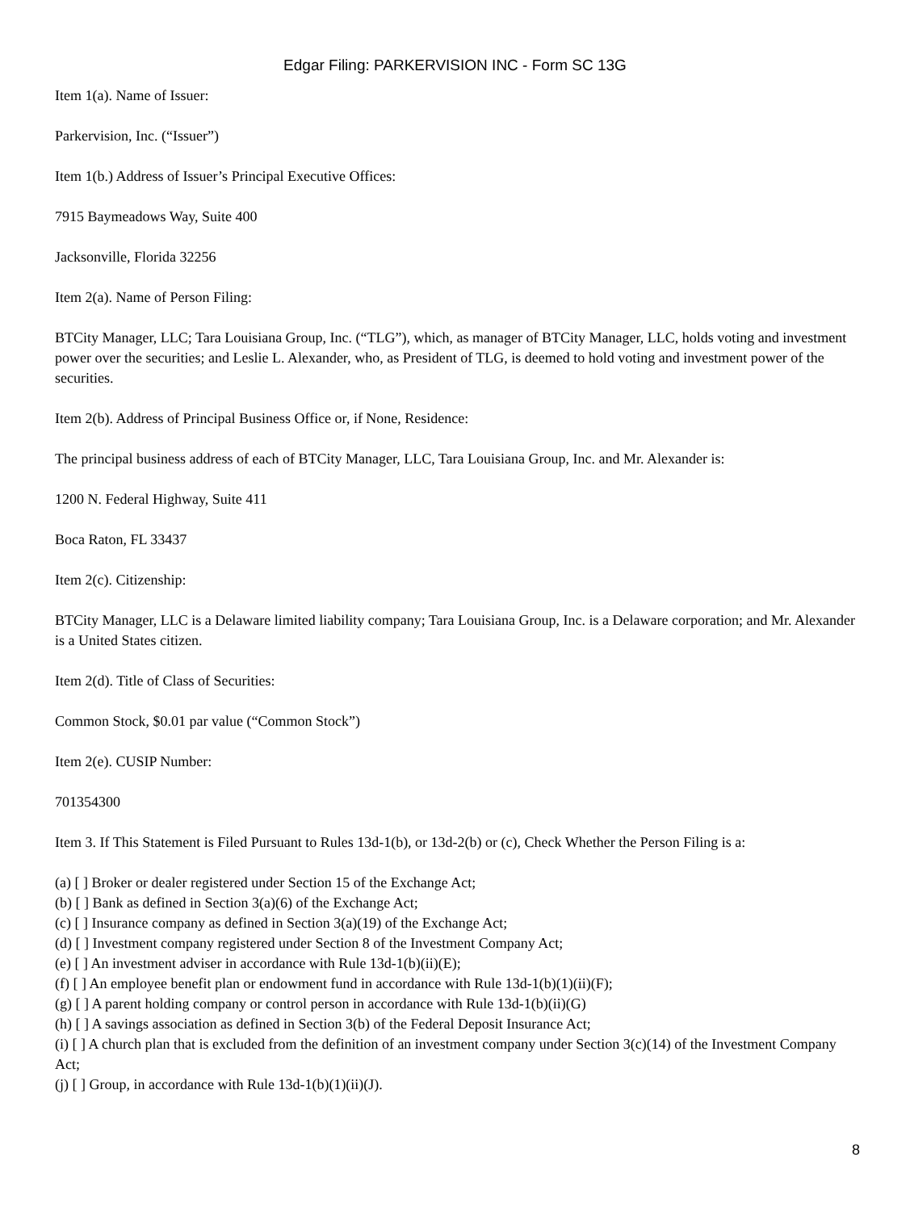Edgar Filing: PARKERVISION INC - Form SC 13G
Item 1(a). Name of Issuer:
Parkervision, Inc. (“Issuer”)
Item 1(b.) Address of Issuer’s Principal Executive Offices:
7915 Baymeadows Way, Suite 400
Jacksonville, Florida 32256
Item 2(a). Name of Person Filing:
BTCity Manager, LLC; Tara Louisiana Group, Inc. (“TLG”), which, as manager of BTCity Manager, LLC, holds voting and investment power over the securities; and Leslie L. Alexander, who, as President of TLG, is deemed to hold voting and investment power of the securities.
Item 2(b). Address of Principal Business Office or, if None, Residence:
The principal business address of each of BTCity Manager, LLC, Tara Louisiana Group, Inc. and Mr. Alexander is:
1200 N. Federal Highway, Suite 411
Boca Raton, FL 33437
Item 2(c). Citizenship:
BTCity Manager, LLC is a Delaware limited liability company; Tara Louisiana Group, Inc. is a Delaware corporation; and Mr. Alexander is a United States citizen.
Item 2(d). Title of Class of Securities:
Common Stock, $0.01 par value (“Common Stock”)
Item 2(e). CUSIP Number:
701354300
Item 3. If This Statement is Filed Pursuant to Rules 13d-1(b), or 13d-2(b) or (c), Check Whether the Person Filing is a:
(a) [ ] Broker or dealer registered under Section 15 of the Exchange Act;
(b) [ ] Bank as defined in Section 3(a)(6) of the Exchange Act;
(c) [ ] Insurance company as defined in Section 3(a)(19) of the Exchange Act;
(d) [ ] Investment company registered under Section 8 of the Investment Company Act;
(e) [ ] An investment adviser in accordance with Rule 13d-1(b)(ii)(E);
(f) [ ] An employee benefit plan or endowment fund in accordance with Rule 13d-1(b)(1)(ii)(F);
(g) [ ] A parent holding company or control person in accordance with Rule 13d-1(b)(ii)(G)
(h) [ ] A savings association as defined in Section 3(b) of the Federal Deposit Insurance Act;
(i) [ ] A church plan that is excluded from the definition of an investment company under Section 3(c)(14) of the Investment Company Act;
(j) [ ] Group, in accordance with Rule 13d-1(b)(1)(ii)(J).
8